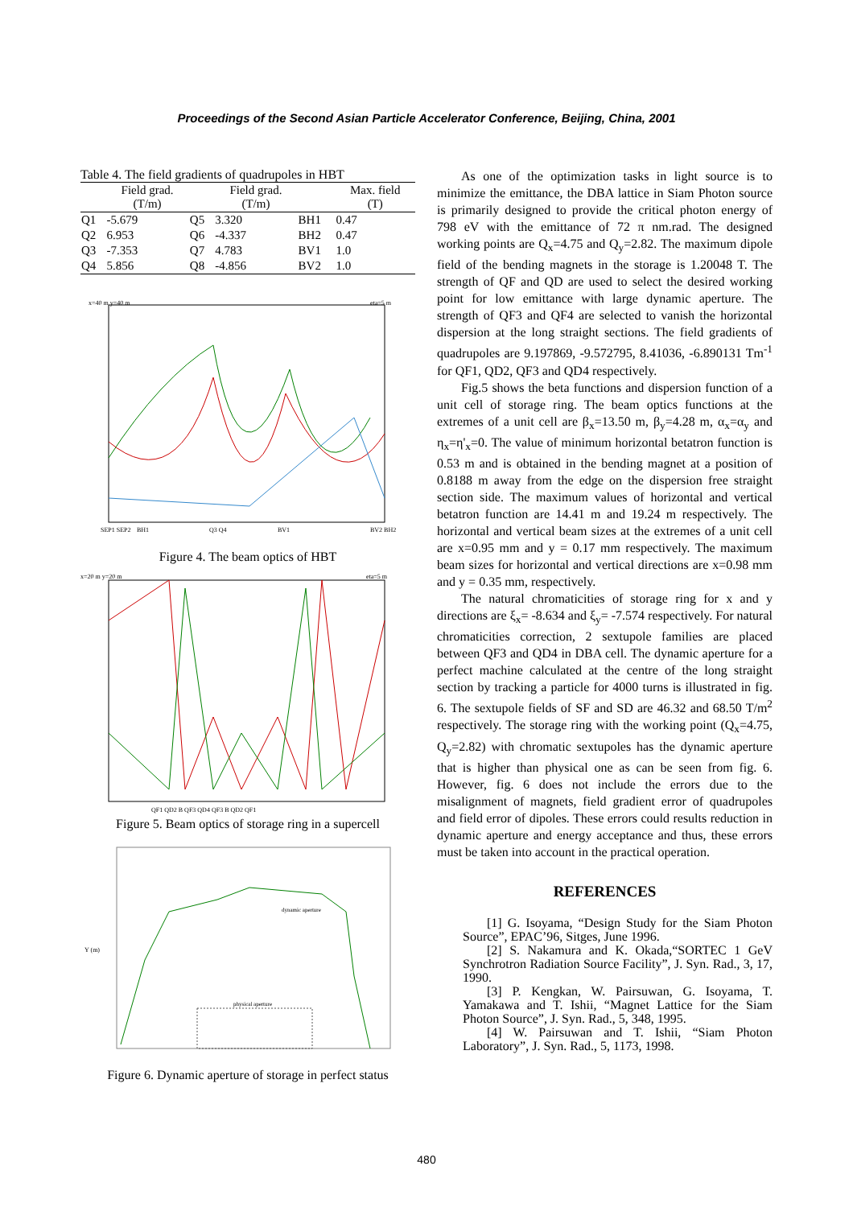Proceedings of the Second Asian Particle Accelerator Conference, Beijing, China, 2001
Table 4. The field gradients of quadrupoles in HBT
| | Field grad. (T/m) | | Field grad. (T/m) | | Max. field (T) |
| --- | --- | --- | --- | --- | --- |
| Q1 | -5.679 | Q5 | 3.320 | BH1 | 0.47 |
| Q2 | 6.953 | Q6 | -4.337 | BH2 | 0.47 |
| Q3 | -7.353 | Q7 | 4.783 | BV1 | 1.0 |
| Q4 | 5.856 | Q8 | -4.856 | BV2 | 1.0 |
x=40 m y=40 m
eta=5 m
SEP1 SEP2
BH1
Q3 Q4
BV1
BV2 BH2
Figure 4. The beam optics of HBT
x=20 m y=20 m
eta=5 m
QF1 QD2 B QF3 QD4 QF3 B QD2 QF1
Figure 5. Beam optics of storage ring in a supercell
dynamic aperture
physical aperture
Y (m)
Figure 6. Dynamic aperture of storage in perfect status
As one of the optimization tasks in light source is to minimize the emittance, the DBA lattice in Siam Photon source is primarily designed to provide the critical photon energy of 798 eV with the emittance of 72 π nm.rad. The designed working points are Q<sub>x</sub>=4.75 and Q<sub>y</sub>=2.82. The maximum dipole field of the bending magnets in the storage is 1.20048 T. The strength of QF and QD are used to select the desired working point for low emittance with large dynamic aperture. The strength of QF3 and QF4 are selected to vanish the horizontal dispersion at the long straight sections. The field gradients of quadrupoles are 9.197869, -9.572795, 8.41036, -6.890131 Tm<sup>-1</sup> for QF1, QD2, QF3 and QD4 respectively.
Fig.5 shows the beta functions and dispersion function of a unit cell of storage ring. The beam optics functions at the extremes of a unit cell are β<sub>x</sub>=13.50 m, β<sub>y</sub>=4.28 m, α<sub>x</sub>=α<sub>y</sub> and η<sub>x</sub>=η'<sub>x</sub>=0. The value of minimum horizontal betatron function is 0.53 m and is obtained in the bending magnet at a position of 0.8188 m away from the edge on the dispersion free straight section side. The maximum values of horizontal and vertical betatron function are 14.41 m and 19.24 m respectively. The horizontal and vertical beam sizes at the extremes of a unit cell are x=0.95 mm and y = 0.17 mm respectively. The maximum beam sizes for horizontal and vertical directions are x=0.98 mm and y = 0.35 mm, respectively.
The natural chromaticities of storage ring for x and y directions are ξ<sub>x</sub>= -8.634 and ξ<sub>y</sub>= -7.574 respectively. For natural chromaticities correction, 2 sextupole families are placed between QF3 and QD4 in DBA cell. The dynamic aperture for a perfect machine calculated at the centre of the long straight section by tracking a particle for 4000 turns is illustrated in fig. 6. The sextupole fields of SF and SD are 46.32 and 68.50 T/m<sup>2</sup> respectively. The storage ring with the working point (Q<sub>x</sub>=4.75, Q<sub>y</sub>=2.82) with chromatic sextupoles has the dynamic aperture that is higher than physical one as can be seen from fig. 6. However, fig. 6 does not include the errors due to the misalignment of magnets, field gradient error of quadrupoles and field error of dipoles. These errors could results reduction in dynamic aperture and energy acceptance and thus, these errors must be taken into account in the practical operation.
REFERENCES
[1] G. Isoyama, “Design Study for the Siam Photon Source”, EPAC’96, Sitges, June 1996.
[2] S. Nakamura and K. Okada,“SORTEC 1 GeV Synchrotron Radiation Source Facility”, J. Syn. Rad., 3, 17, 1990.
[3] P. Kengkan, W. Pairsuwan, G. Isoyama, T. Yamakawa and T. Ishii, “Magnet Lattice for the Siam Photon Source”, J. Syn. Rad., 5, 348, 1995.
[4] W. Pairsuwan and T. Ishii, “Siam Photon Laboratory”, J. Syn. Rad., 5, 1173, 1998.
480